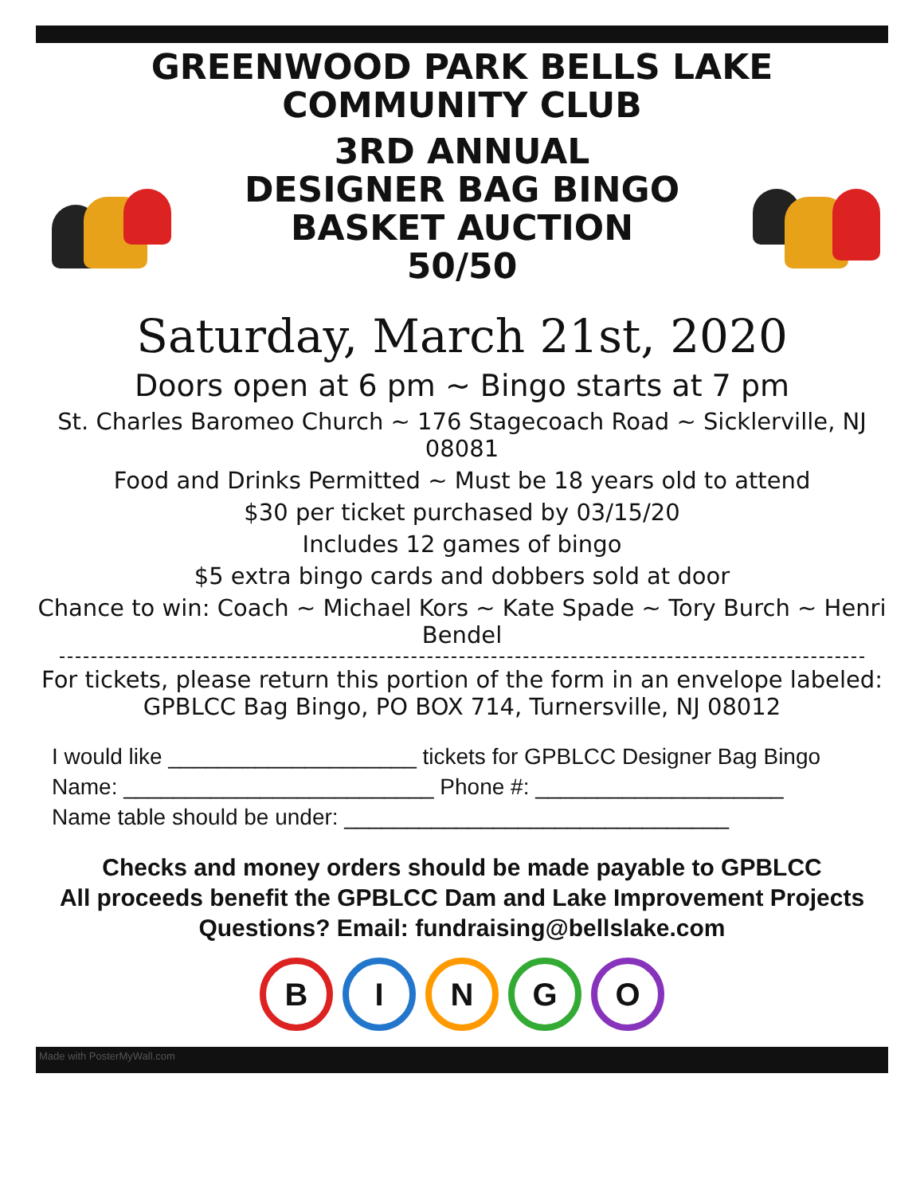GREENWOOD PARK BELLS LAKE
COMMUNITY CLUB
3RD ANNUAL
DESIGNER BAG BINGO
BASKET AUCTION
50/50
Saturday, March 21st, 2020
Doors open at 6 pm ~ Bingo starts at 7 pm
St. Charles Baromeo Church ~ 176 Stagecoach Road ~ Sicklerville, NJ 08081
Food and Drinks Permitted ~ Must be 18 years old to attend
$30 per ticket purchased by 03/15/20
Includes 12 games of bingo
$5 extra bingo cards and dobbers sold at door
Chance to win: Coach ~ Michael Kors ~ Kate Spade ~ Tory Burch ~ Henri Bendel
For tickets, please return this portion of the form in an envelope labeled:
GPBLCC Bag Bingo, PO BOX 714, Turnersville, NJ 08012
I would like ____________________ tickets for GPBLCC Designer Bag Bingo
Name: _________________________ Phone #: ____________________
Name table should be under: _______________________________
Checks and money orders should be made payable to GPBLCC
All proceeds benefit the GPBLCC Dam and Lake Improvement Projects
Questions? Email: fundraising@bellslake.com
B I N G O
Made with PosterMyWall.com